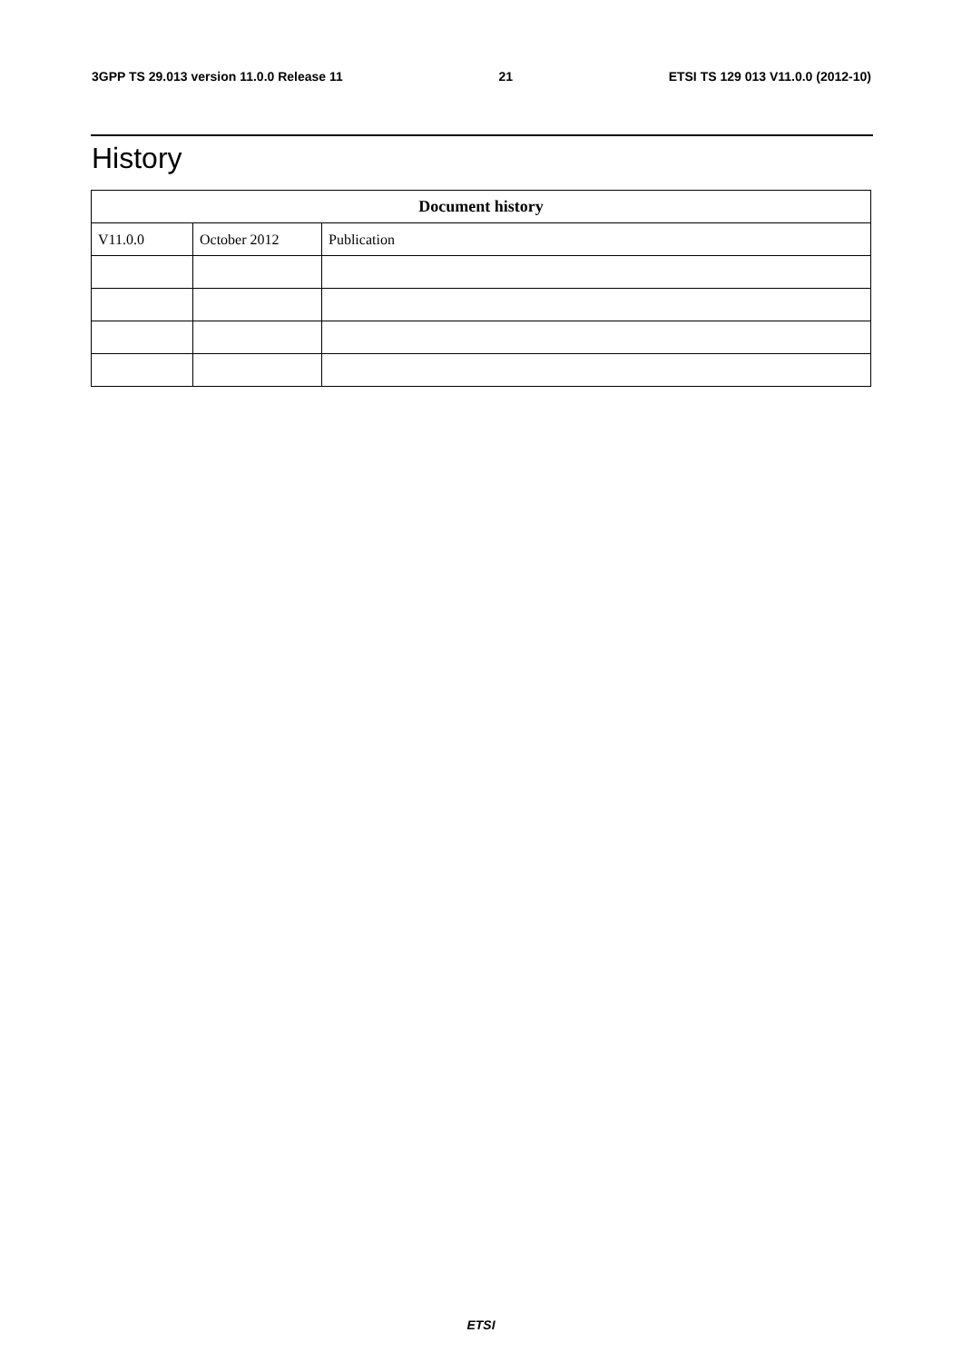3GPP TS 29.013 version 11.0.0 Release 11 21 ETSI TS 129 013 V11.0.0 (2012-10)
History
| Document history | | |
| --- | --- | --- |
| V11.0.0 | October 2012 | Publication |
ETSI